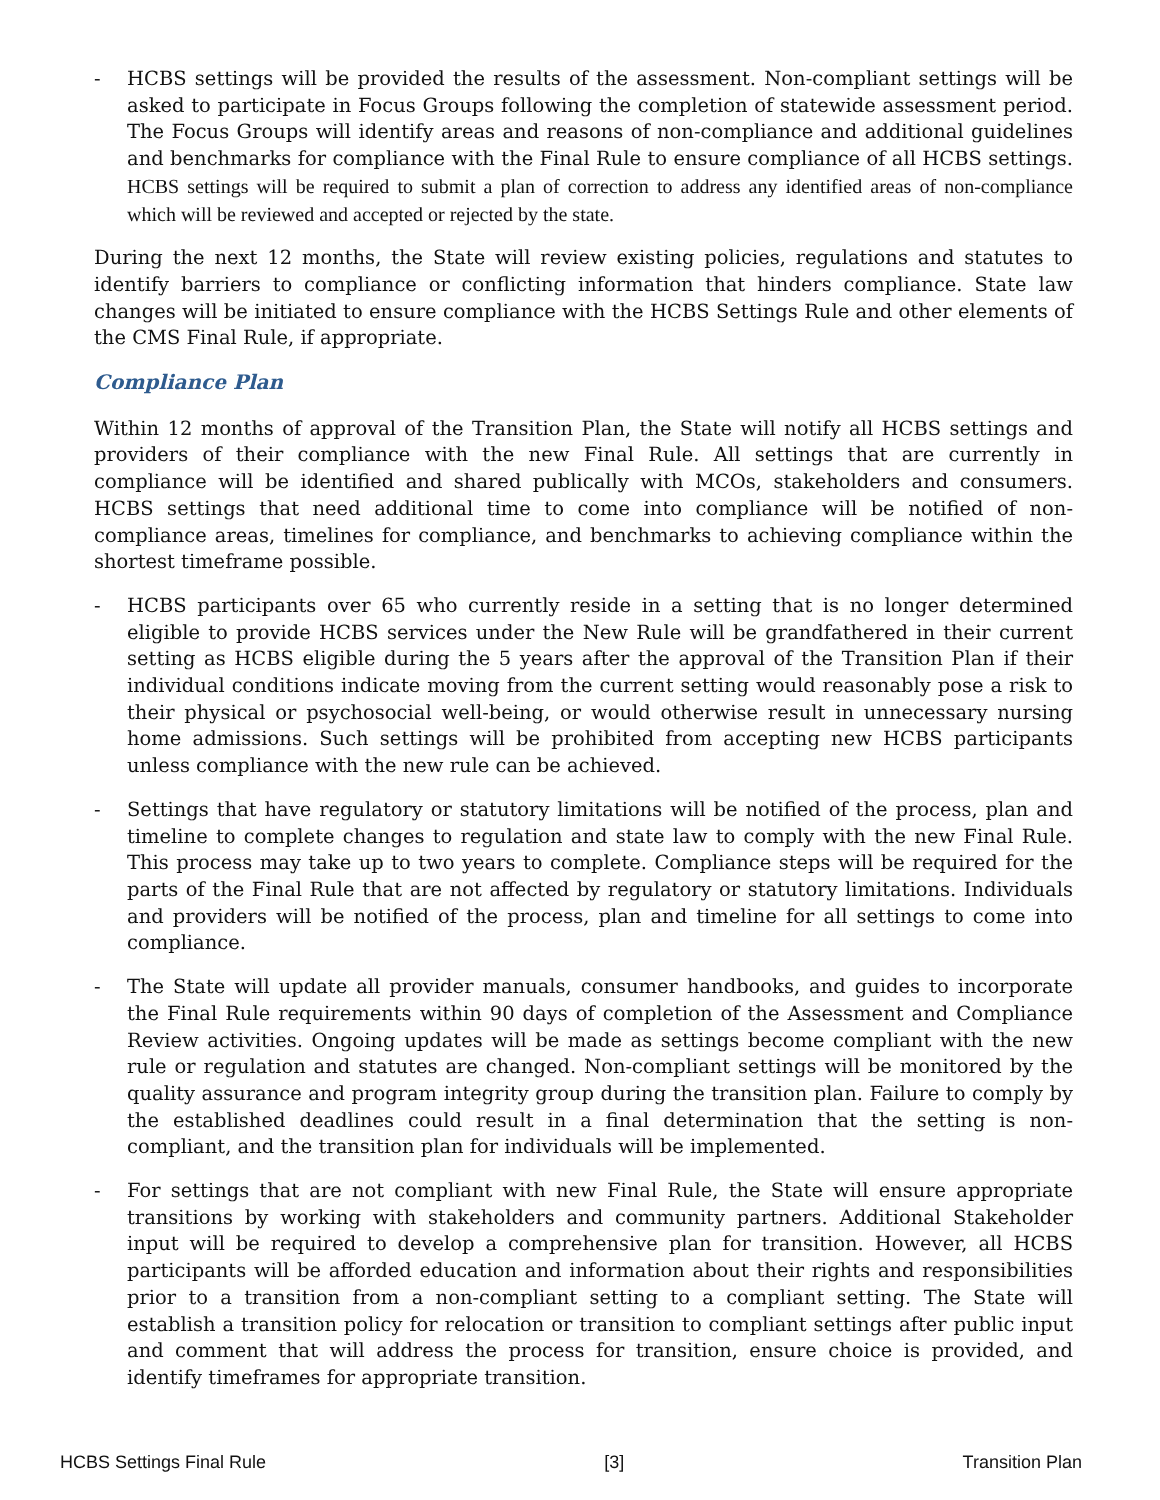- HCBS settings will be provided the results of the assessment. Non-compliant settings will be asked to participate in Focus Groups following the completion of statewide assessment period. The Focus Groups will identify areas and reasons of non-compliance and additional guidelines and benchmarks for compliance with the Final Rule to ensure compliance of all HCBS settings. HCBS settings will be required to submit a plan of correction to address any identified areas of non-compliance which will be reviewed and accepted or rejected by the state.
During the next 12 months, the State will review existing policies, regulations and statutes to identify barriers to compliance or conflicting information that hinders compliance. State law changes will be initiated to ensure compliance with the HCBS Settings Rule and other elements of the CMS Final Rule, if appropriate.
Compliance Plan
Within 12 months of approval of the Transition Plan, the State will notify all HCBS settings and providers of their compliance with the new Final Rule. All settings that are currently in compliance will be identified and shared publically with MCOs, stakeholders and consumers. HCBS settings that need additional time to come into compliance will be notified of non-compliance areas, timelines for compliance, and benchmarks to achieving compliance within the shortest timeframe possible.
- HCBS participants over 65 who currently reside in a setting that is no longer determined eligible to provide HCBS services under the New Rule will be grandfathered in their current setting as HCBS eligible during the 5 years after the approval of the Transition Plan if their individual conditions indicate moving from the current setting would reasonably pose a risk to their physical or psychosocial well-being, or would otherwise result in unnecessary nursing home admissions. Such settings will be prohibited from accepting new HCBS participants unless compliance with the new rule can be achieved.
- Settings that have regulatory or statutory limitations will be notified of the process, plan and timeline to complete changes to regulation and state law to comply with the new Final Rule. This process may take up to two years to complete. Compliance steps will be required for the parts of the Final Rule that are not affected by regulatory or statutory limitations. Individuals and providers will be notified of the process, plan and timeline for all settings to come into compliance.
- The State will update all provider manuals, consumer handbooks, and guides to incorporate the Final Rule requirements within 90 days of completion of the Assessment and Compliance Review activities. Ongoing updates will be made as settings become compliant with the new rule or regulation and statutes are changed. Non-compliant settings will be monitored by the quality assurance and program integrity group during the transition plan. Failure to comply by the established deadlines could result in a final determination that the setting is non-compliant, and the transition plan for individuals will be implemented.
- For settings that are not compliant with new Final Rule, the State will ensure appropriate transitions by working with stakeholders and community partners. Additional Stakeholder input will be required to develop a comprehensive plan for transition. However, all HCBS participants will be afforded education and information about their rights and responsibilities prior to a transition from a non-compliant setting to a compliant setting. The State will establish a transition policy for relocation or transition to compliant settings after public input and comment that will address the process for transition, ensure choice is provided, and identify timeframes for appropriate transition.
HCBS Settings Final Rule [3] Transition Plan